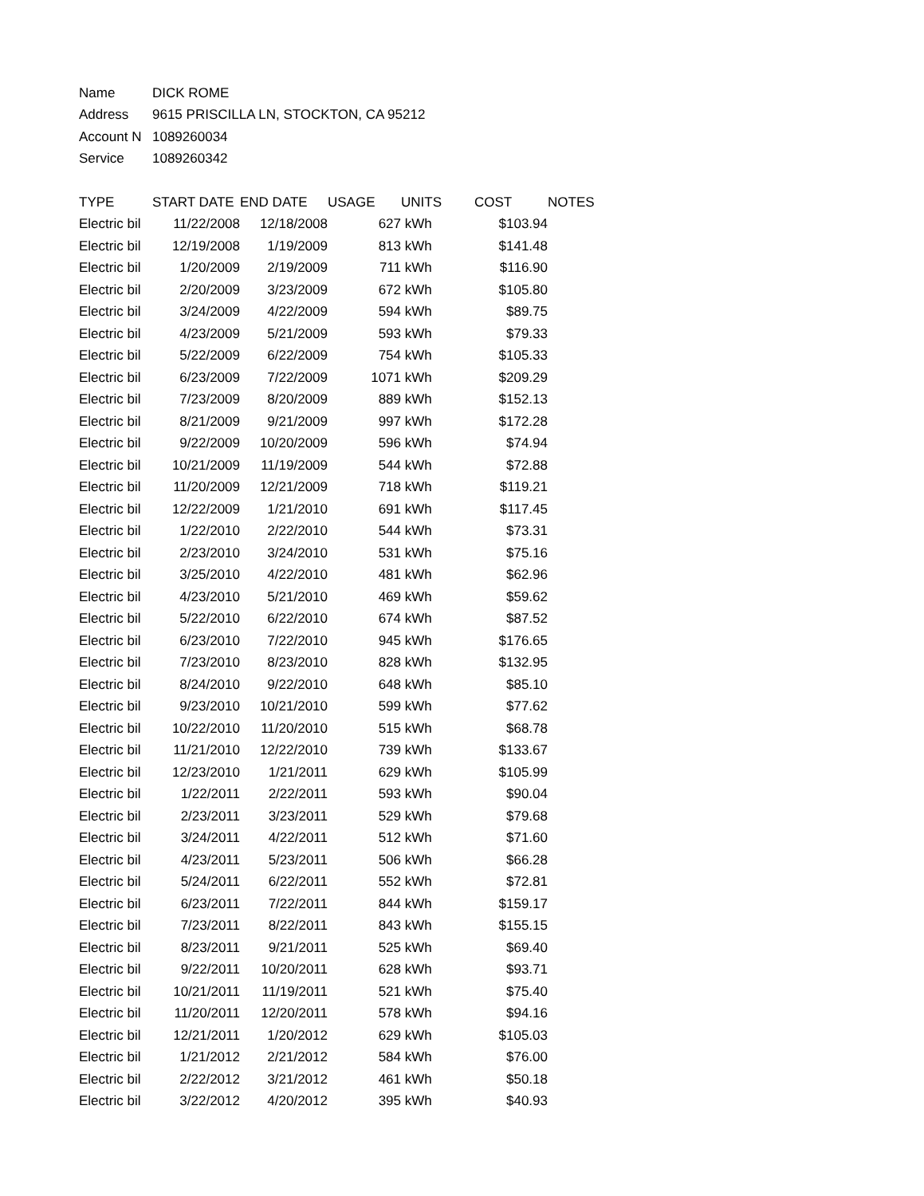| Name | DICK ROME | | | | | |
| Address | 9615 PRISCILLA LN, STOCKTON, CA 95212 | | | | | |
| Account N | 1089260034 | | | | | |
| Service | 1089260342 | | | | | |
| TYPE | START DATE | END DATE | USAGE | UNITS | COST | NOTES |
| Electric bil | 11/22/2008 | 12/18/2008 | 627 | kWh | $103.94 | |
| Electric bil | 12/19/2008 | 1/19/2009 | 813 | kWh | $141.48 | |
| Electric bil | 1/20/2009 | 2/19/2009 | 711 | kWh | $116.90 | |
| Electric bil | 2/20/2009 | 3/23/2009 | 672 | kWh | $105.80 | |
| Electric bil | 3/24/2009 | 4/22/2009 | 594 | kWh | $89.75 | |
| Electric bil | 4/23/2009 | 5/21/2009 | 593 | kWh | $79.33 | |
| Electric bil | 5/22/2009 | 6/22/2009 | 754 | kWh | $105.33 | |
| Electric bil | 6/23/2009 | 7/22/2009 | 1071 | kWh | $209.29 | |
| Electric bil | 7/23/2009 | 8/20/2009 | 889 | kWh | $152.13 | |
| Electric bil | 8/21/2009 | 9/21/2009 | 997 | kWh | $172.28 | |
| Electric bil | 9/22/2009 | 10/20/2009 | 596 | kWh | $74.94 | |
| Electric bil | 10/21/2009 | 11/19/2009 | 544 | kWh | $72.88 | |
| Electric bil | 11/20/2009 | 12/21/2009 | 718 | kWh | $119.21 | |
| Electric bil | 12/22/2009 | 1/21/2010 | 691 | kWh | $117.45 | |
| Electric bil | 1/22/2010 | 2/22/2010 | 544 | kWh | $73.31 | |
| Electric bil | 2/23/2010 | 3/24/2010 | 531 | kWh | $75.16 | |
| Electric bil | 3/25/2010 | 4/22/2010 | 481 | kWh | $62.96 | |
| Electric bil | 4/23/2010 | 5/21/2010 | 469 | kWh | $59.62 | |
| Electric bil | 5/22/2010 | 6/22/2010 | 674 | kWh | $87.52 | |
| Electric bil | 6/23/2010 | 7/22/2010 | 945 | kWh | $176.65 | |
| Electric bil | 7/23/2010 | 8/23/2010 | 828 | kWh | $132.95 | |
| Electric bil | 8/24/2010 | 9/22/2010 | 648 | kWh | $85.10 | |
| Electric bil | 9/23/2010 | 10/21/2010 | 599 | kWh | $77.62 | |
| Electric bil | 10/22/2010 | 11/20/2010 | 515 | kWh | $68.78 | |
| Electric bil | 11/21/2010 | 12/22/2010 | 739 | kWh | $133.67 | |
| Electric bil | 12/23/2010 | 1/21/2011 | 629 | kWh | $105.99 | |
| Electric bil | 1/22/2011 | 2/22/2011 | 593 | kWh | $90.04 | |
| Electric bil | 2/23/2011 | 3/23/2011 | 529 | kWh | $79.68 | |
| Electric bil | 3/24/2011 | 4/22/2011 | 512 | kWh | $71.60 | |
| Electric bil | 4/23/2011 | 5/23/2011 | 506 | kWh | $66.28 | |
| Electric bil | 5/24/2011 | 6/22/2011 | 552 | kWh | $72.81 | |
| Electric bil | 6/23/2011 | 7/22/2011 | 844 | kWh | $159.17 | |
| Electric bil | 7/23/2011 | 8/22/2011 | 843 | kWh | $155.15 | |
| Electric bil | 8/23/2011 | 9/21/2011 | 525 | kWh | $69.40 | |
| Electric bil | 9/22/2011 | 10/20/2011 | 628 | kWh | $93.71 | |
| Electric bil | 10/21/2011 | 11/19/2011 | 521 | kWh | $75.40 | |
| Electric bil | 11/20/2011 | 12/20/2011 | 578 | kWh | $94.16 | |
| Electric bil | 12/21/2011 | 1/20/2012 | 629 | kWh | $105.03 | |
| Electric bil | 1/21/2012 | 2/21/2012 | 584 | kWh | $76.00 | |
| Electric bil | 2/22/2012 | 3/21/2012 | 461 | kWh | $50.18 | |
| Electric bil | 3/22/2012 | 4/20/2012 | 395 | kWh | $40.93 | |